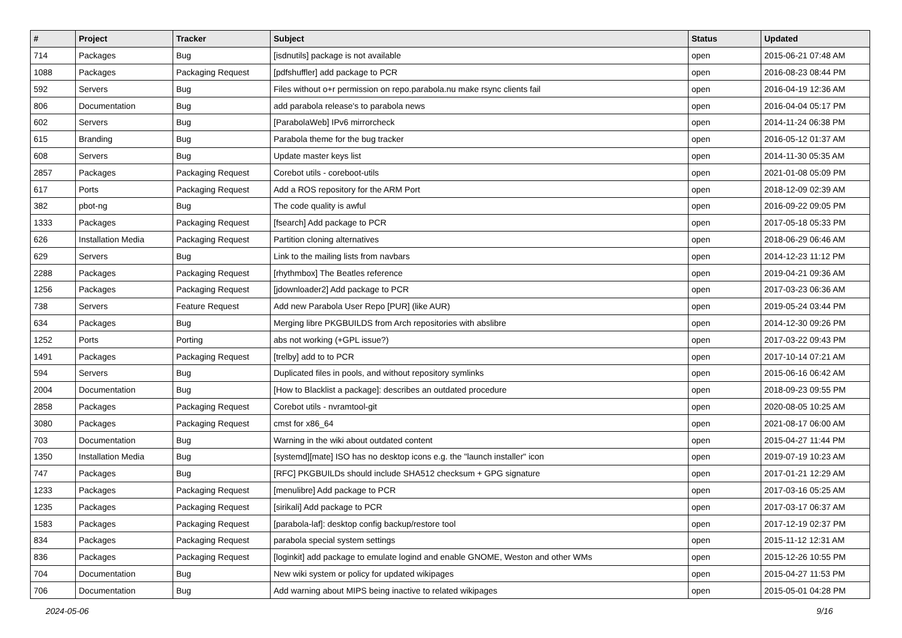| # | Project | Tracker | Subject | Status | Updated |
| --- | --- | --- | --- | --- | --- |
| 714 | Packages | Bug | [isdnutils] package is not available | open | 2015-06-21 07:48 AM |
| 1088 | Packages | Packaging Request | [pdfshuffler] add package to PCR | open | 2016-08-23 08:44 PM |
| 592 | Servers | Bug | Files without o+r permission on repo.parabola.nu make rsync clients fail | open | 2016-04-19 12:36 AM |
| 806 | Documentation | Bug | add parabola release's to parabola news | open | 2016-04-04 05:17 PM |
| 602 | Servers | Bug | [ParabolaWeb] IPv6 mirrorcheck | open | 2014-11-24 06:38 PM |
| 615 | Branding | Bug | Parabola theme for the bug tracker | open | 2016-05-12 01:37 AM |
| 608 | Servers | Bug | Update master keys list | open | 2014-11-30 05:35 AM |
| 2857 | Packages | Packaging Request | Corebot utils - coreboot-utils | open | 2021-01-08 05:09 PM |
| 617 | Ports | Packaging Request | Add a ROS repository for the ARM Port | open | 2018-12-09 02:39 AM |
| 382 | pbot-ng | Bug | The code quality is awful | open | 2016-09-22 09:05 PM |
| 1333 | Packages | Packaging Request | [fsearch] Add package to PCR | open | 2017-05-18 05:33 PM |
| 626 | Installation Media | Packaging Request | Partition cloning alternatives | open | 2018-06-29 06:46 AM |
| 629 | Servers | Bug | Link to the mailing lists from navbars | open | 2014-12-23 11:12 PM |
| 2288 | Packages | Packaging Request | [rhythmbox] The Beatles reference | open | 2019-04-21 09:36 AM |
| 1256 | Packages | Packaging Request | [jdownloader2] Add package to PCR | open | 2017-03-23 06:36 AM |
| 738 | Servers | Feature Request | Add new Parabola User Repo [PUR] (like AUR) | open | 2019-05-24 03:44 PM |
| 634 | Packages | Bug | Merging libre PKGBUILDS from Arch repositories with abslibre | open | 2014-12-30 09:26 PM |
| 1252 | Ports | Porting | abs not working (+GPL issue?) | open | 2017-03-22 09:43 PM |
| 1491 | Packages | Packaging Request | [trelby] add to to PCR | open | 2017-10-14 07:21 AM |
| 594 | Servers | Bug | Duplicated files in pools, and without repository symlinks | open | 2015-06-16 06:42 AM |
| 2004 | Documentation | Bug | [How to Blacklist a package]: describes an outdated procedure | open | 2018-09-23 09:55 PM |
| 2858 | Packages | Packaging Request | Corebot utils - nvramtool-git | open | 2020-08-05 10:25 AM |
| 3080 | Packages | Packaging Request | cmst for x86_64 | open | 2021-08-17 06:00 AM |
| 703 | Documentation | Bug | Warning in the wiki about outdated content | open | 2015-04-27 11:44 PM |
| 1350 | Installation Media | Bug | [systemd][mate] ISO has no desktop icons e.g. the "launch installer" icon | open | 2019-07-19 10:23 AM |
| 747 | Packages | Bug | [RFC] PKGBUILDs should include SHA512 checksum + GPG signature | open | 2017-01-21 12:29 AM |
| 1233 | Packages | Packaging Request | [menulibre] Add package to PCR | open | 2017-03-16 05:25 AM |
| 1235 | Packages | Packaging Request | [sirikali] Add package to PCR | open | 2017-03-17 06:37 AM |
| 1583 | Packages | Packaging Request | [parabola-laf]: desktop config backup/restore tool | open | 2017-12-19 02:37 PM |
| 834 | Packages | Packaging Request | parabola special system settings | open | 2015-11-12 12:31 AM |
| 836 | Packages | Packaging Request | [loginkit] add package to emulate logind and enable GNOME, Weston and other WMs | open | 2015-12-26 10:55 PM |
| 704 | Documentation | Bug | New wiki system or policy for updated wikipages | open | 2015-04-27 11:53 PM |
| 706 | Documentation | Bug | Add warning about MIPS being inactive to related wikipages | open | 2015-05-01 04:28 PM |
2024-05-06 9/16